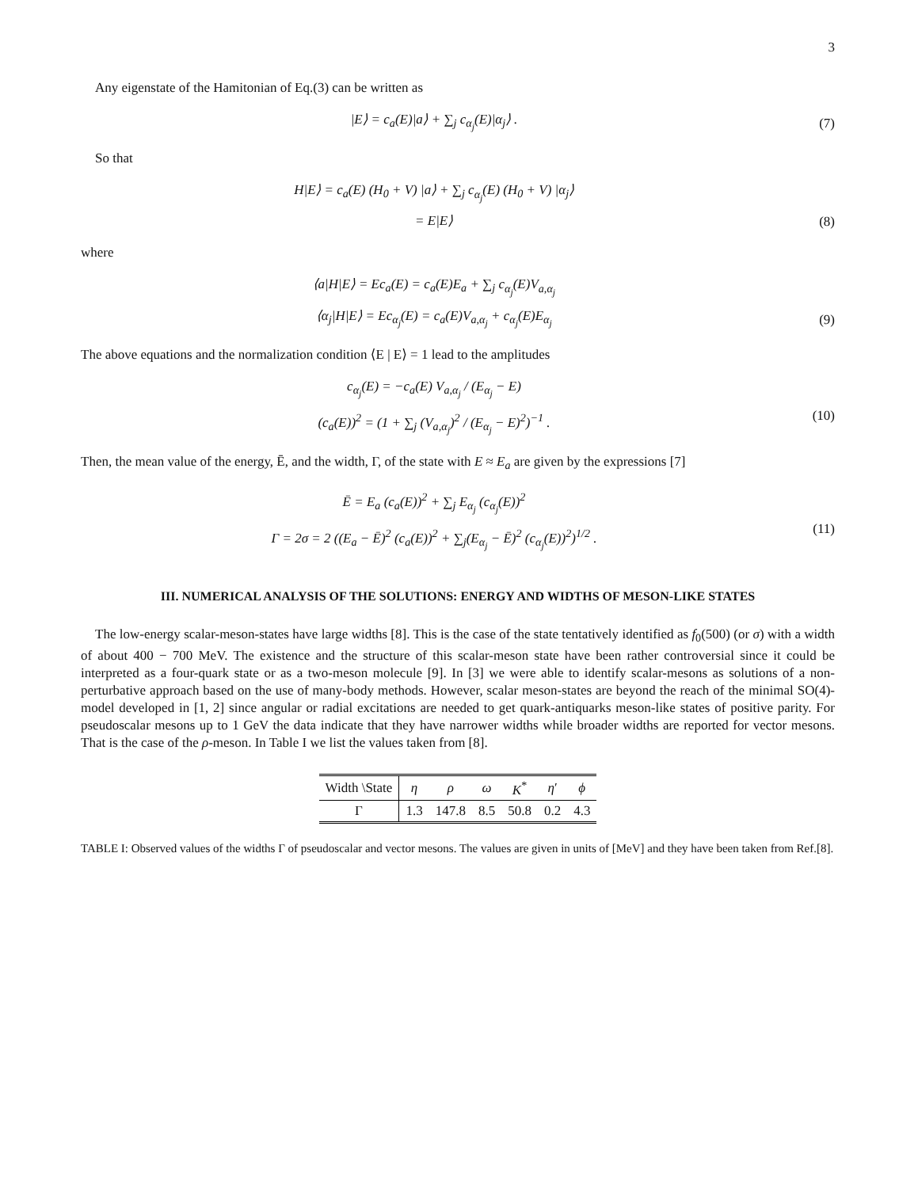3
Any eigenstate of the Hamitonian of Eq.(3) can be written as
|E⟩ = c<sub>a</sub>(E)|a⟩ + ∑<sub>j</sub> c<sub>α<sub>j</sub></sub>(E)|α<sub>j</sub>⟩ .
(7)
So that
H|E⟩ = c<sub>a</sub>(E) (H<sub>0</sub> + V) |a⟩ + ∑<sub>j</sub> c<sub>α<sub>j</sub></sub>(E) (H<sub>0</sub> + V) |α<sub>j</sub>⟩
= E|E⟩
(8)
where
⟨a|H|E⟩ = Ec<sub>a</sub>(E) = c<sub>a</sub>(E)E<sub>a</sub> + ∑<sub>j</sub> c<sub>α<sub>j</sub></sub>(E)V<sub>a,α<sub>j</sub></sub>
⟨α<sub>j</sub>|H|E⟩ = Ec<sub>α<sub>j</sub></sub>(E) = c<sub>a</sub>(E)V<sub>a,α<sub>j</sub></sub> + c<sub>α<sub>j</sub></sub>(E)E<sub>α<sub>j</sub></sub>
(9)
The above equations and the normalization condition ⟨E | E⟩ = 1 lead to the amplitudes
c<sub>α<sub>j</sub></sub>(E) = −c<sub>a</sub>(E) V<sub>a,α<sub>j</sub></sub> / (E<sub>α<sub>j</sub></sub> − E)
(c<sub>a</sub>(E))<sup>2</sup> = (1 + ∑<sub>j</sub> (V<sub>a,α<sub>j</sub></sub>)<sup>2</sup> / (E<sub>α<sub>j</sub></sub> − E)<sup>2</sup>)<sup>−1</sup> .
(10)
Then, the mean value of the energy, Ē, and the width, Γ, of the state with E ≈ E<sub>a</sub> are given by the expressions [7]
Ē = E<sub>a</sub> (c<sub>a</sub>(E))<sup>2</sup> + ∑<sub>j</sub> E<sub>α<sub>j</sub></sub> (c<sub>α<sub>j</sub></sub>(E))<sup>2</sup>
Γ = 2σ = 2 ((E<sub>a</sub> − Ē)<sup>2</sup> (c<sub>a</sub>(E))<sup>2</sup> + ∑<sub>j</sub>(E<sub>α<sub>j</sub></sub> − Ē)<sup>2</sup> (c<sub>α<sub>j</sub></sub>(E))<sup>2</sup>)<sup>1/2</sup> .
(11)
III. NUMERICAL ANALYSIS OF THE SOLUTIONS: ENERGY AND WIDTHS OF MESON-LIKE STATES
The low-energy scalar-meson-states have large widths [8]. This is the case of the state tentatively identified as f<sub>0</sub>(500) (or σ) with a width of about 400 − 700 MeV. The existence and the structure of this scalar-meson state have been rather controversial since it could be interpreted as a four-quark state or as a two-meson molecule [9]. In [3] we were able to identify scalar-mesons as solutions of a non-perturbative approach based on the use of many-body methods. However, scalar meson-states are beyond the reach of the minimal SO(4)-model developed in [1, 2] since angular or radial excitations are needed to get quark-antiquarks meson-like states of positive parity. For pseudoscalar mesons up to 1 GeV the data indicate that they have narrower widths while broader widths are reported for vector mesons. That is the case of the ρ-meson. In Table I we list the values taken from [8].
| Width \State | η | ρ | ω | K<sup>*</sup> | η ′ | ϕ |
| --- | --- | --- | --- | --- | --- | --- |
| Γ | 1.3 | 147.8 | 8.5 | 50.8 | 0.2 | 4.3 |
TABLE I: Observed values of the widths Γ of pseudoscalar and vector mesons. The values are given in units of [MeV] and they have been taken from Ref.[8].